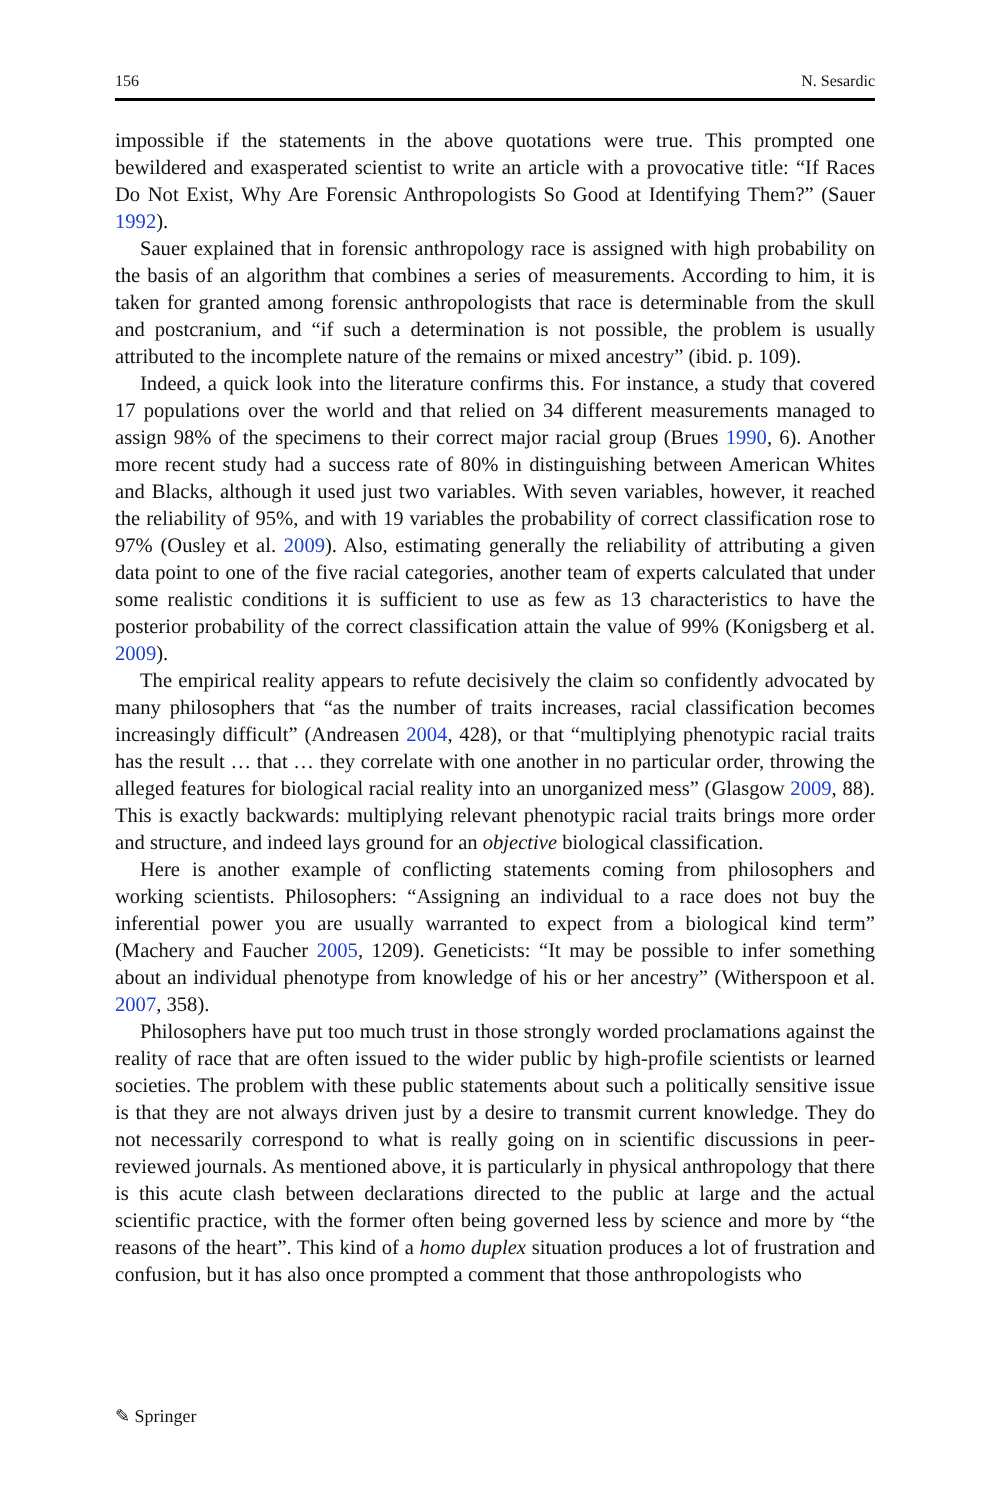156 N. Sesardic
impossible if the statements in the above quotations were true. This prompted one bewildered and exasperated scientist to write an article with a provocative title: “If Races Do Not Exist, Why Are Forensic Anthropologists So Good at Identifying Them?” (Sauer 1992).
Sauer explained that in forensic anthropology race is assigned with high probability on the basis of an algorithm that combines a series of measurements. According to him, it is taken for granted among forensic anthropologists that race is determinable from the skull and postcranium, and “if such a determination is not possible, the problem is usually attributed to the incomplete nature of the remains or mixed ancestry” (ibid. p. 109).
Indeed, a quick look into the literature confirms this. For instance, a study that covered 17 populations over the world and that relied on 34 different measurements managed to assign 98% of the specimens to their correct major racial group (Brues 1990, 6). Another more recent study had a success rate of 80% in distinguishing between American Whites and Blacks, although it used just two variables. With seven variables, however, it reached the reliability of 95%, and with 19 variables the probability of correct classification rose to 97% (Ousley et al. 2009). Also, estimating generally the reliability of attributing a given data point to one of the five racial categories, another team of experts calculated that under some realistic conditions it is sufficient to use as few as 13 characteristics to have the posterior probability of the correct classification attain the value of 99% (Konigsberg et al. 2009).
The empirical reality appears to refute decisively the claim so confidently advocated by many philosophers that “as the number of traits increases, racial classification becomes increasingly difficult” (Andreasen 2004, 428), or that “multiplying phenotypic racial traits has the result … that … they correlate with one another in no particular order, throwing the alleged features for biological racial reality into an unorganized mess” (Glasgow 2009, 88). This is exactly backwards: multiplying relevant phenotypic racial traits brings more order and structure, and indeed lays ground for an objective biological classification.
Here is another example of conflicting statements coming from philosophers and working scientists. Philosophers: “Assigning an individual to a race does not buy the inferential power you are usually warranted to expect from a biological kind term” (Machery and Faucher 2005, 1209). Geneticists: “It may be possible to infer something about an individual phenotype from knowledge of his or her ancestry” (Witherspoon et al. 2007, 358).
Philosophers have put too much trust in those strongly worded proclamations against the reality of race that are often issued to the wider public by high-profile scientists or learned societies. The problem with these public statements about such a politically sensitive issue is that they are not always driven just by a desire to transmit current knowledge. They do not necessarily correspond to what is really going on in scientific discussions in peer-reviewed journals. As mentioned above, it is particularly in physical anthropology that there is this acute clash between declarations directed to the public at large and the actual scientific practice, with the former often being governed less by science and more by “the reasons of the heart”. This kind of a homo duplex situation produces a lot of frustration and confusion, but it has also once prompted a comment that those anthropologists who
✎ Springer